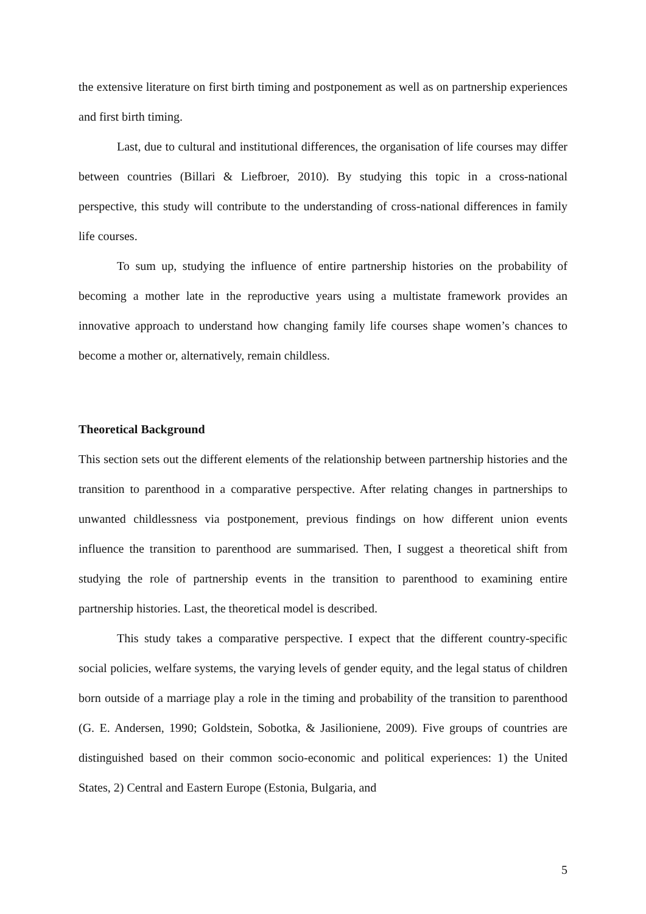the extensive literature on first birth timing and postponement as well as on partnership experiences and first birth timing.
Last, due to cultural and institutional differences, the organisation of life courses may differ between countries (Billari & Liefbroer, 2010). By studying this topic in a cross-national perspective, this study will contribute to the understanding of cross-national differences in family life courses.
To sum up, studying the influence of entire partnership histories on the probability of becoming a mother late in the reproductive years using a multistate framework provides an innovative approach to understand how changing family life courses shape women’s chances to become a mother or, alternatively, remain childless.
Theoretical Background
This section sets out the different elements of the relationship between partnership histories and the transition to parenthood in a comparative perspective. After relating changes in partnerships to unwanted childlessness via postponement, previous findings on how different union events influence the transition to parenthood are summarised. Then, I suggest a theoretical shift from studying the role of partnership events in the transition to parenthood to examining entire partnership histories. Last, the theoretical model is described.
This study takes a comparative perspective. I expect that the different country-specific social policies, welfare systems, the varying levels of gender equity, and the legal status of children born outside of a marriage play a role in the timing and probability of the transition to parenthood (G. E. Andersen, 1990; Goldstein, Sobotka, & Jasilioniene, 2009). Five groups of countries are distinguished based on their common socio-economic and political experiences: 1) the United States, 2) Central and Eastern Europe (Estonia, Bulgaria, and
5